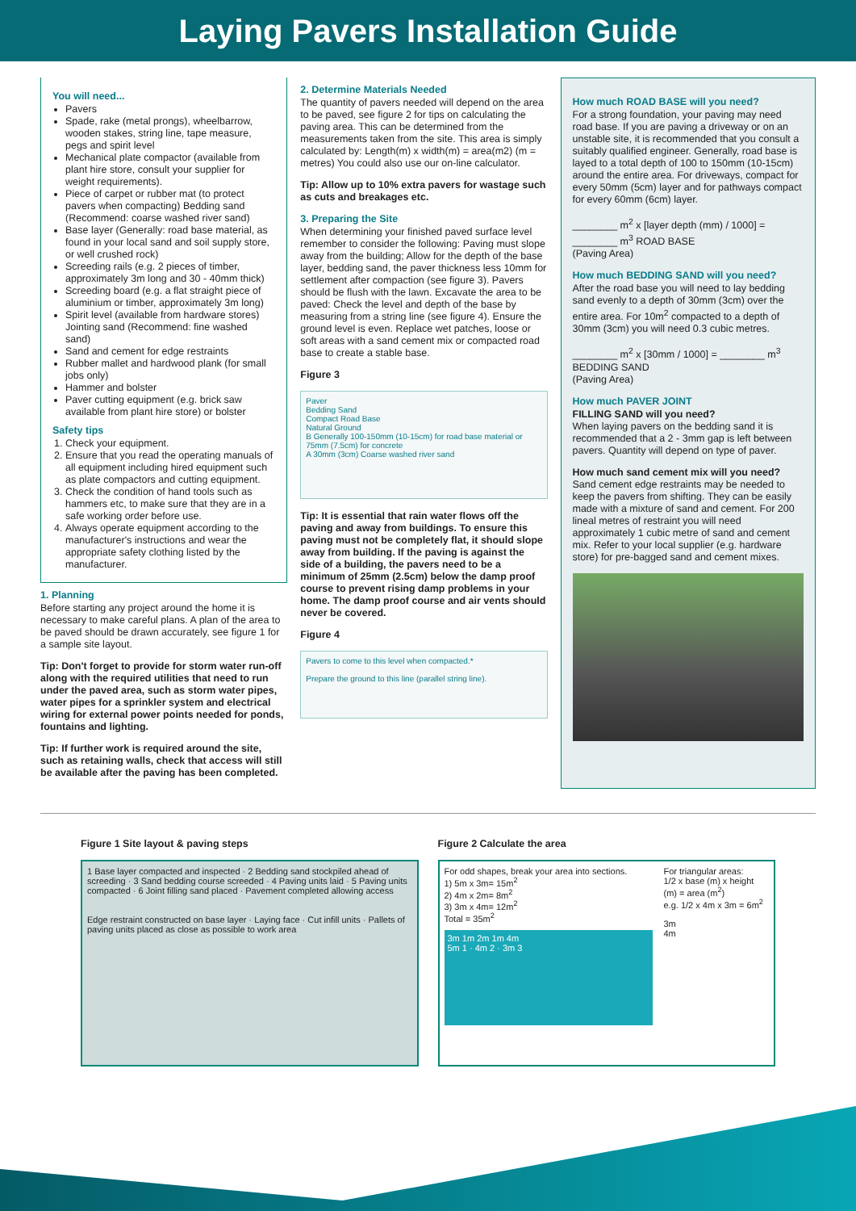Laying Pavers Installation Guide
You will need...
Pavers
Spade, rake (metal prongs), wheelbarrow, wooden stakes, string line, tape measure, pegs and spirit level
Mechanical plate compactor (available from plant hire store, consult your supplier for weight requirements).
Piece of carpet or rubber mat (to protect pavers when compacting) Bedding sand (Recommend: coarse washed river sand)
Base layer (Generally: road base material, as found in your local sand and soil supply store, or well crushed rock)
Screeding rails (e.g. 2 pieces of timber, approximately 3m long and 30 - 40mm thick)
Screeding board (e.g. a flat straight piece of aluminium or timber, approximately 3m long)
Spirit level (available from hardware stores) Jointing sand (Recommend: fine washed sand)
Sand and cement for edge restraints
Rubber mallet and hardwood plank (for small jobs only)
Hammer and bolster
Paver cutting equipment (e.g. brick saw available from plant hire store) or bolster
Safety tips
1. Check your equipment.
2. Ensure that you read the operating manuals of all equipment including hired equipment such as plate compactors and cutting equipment.
3. Check the condition of hand tools such as hammers etc, to make sure that they are in a safe working order before use.
4. Always operate equipment according to the manufacturer's instructions and wear the appropriate safety clothing listed by the manufacturer.
1. Planning
Before starting any project around the home it is necessary to make careful plans. A plan of the area to be paved should be drawn accurately, see figure 1 for a sample site layout.
Tip: Don't forget to provide for storm water run-off along with the required utilities that need to run under the paved area, such as storm water pipes, water pipes for a sprinkler system and electrical wiring for external power points needed for ponds, fountains and lighting.
Tip: If further work is required around the site, such as retaining walls, check that access will still be available after the paving has been completed.
2. Determine Materials Needed
The quantity of pavers needed will depend on the area to be paved, see figure 2 for tips on calculating the paving area. This can be determined from the measurements taken from the site. This area is simply calculated by: Length(m) x width(m) = area(m2) (m = metres) You could also use our on-line calculator.
Tip: Allow up to 10% extra pavers for wastage such as cuts and breakages etc.
3. Preparing the Site
When determining your finished paved surface level remember to consider the following: Paving must slope away from the building; Allow for the depth of the base layer, bedding sand, the paver thickness less 10mm for settlement after compaction (see figure 3). Pavers should be flush with the lawn. Excavate the area to be paved: Check the level and depth of the base by measuring from a string line (see figure 4). Ensure the ground level is even. Replace wet patches, loose or soft areas with a sand cement mix or compacted road base to create a stable base.
Figure 3
Paver
Bedding Sand
Compact Road Base
Natural Ground
B Generally 100-150mm (10-15cm) for road base material or 75mm (7.5cm) for concrete
A 30mm (3cm) Coarse washed river sand
Tip: It is essential that rain water flows off the paving and away from buildings. To ensure this paving must not be completely flat, it should slope away from building. If the paving is against the side of a building, the pavers need to be a minimum of 25mm (2.5cm) below the damp proof course to prevent rising damp problems in your home. The damp proof course and air vents should never be covered.
Figure 4
Pavers to come to this level when compacted.*
Prepare the ground to this line (parallel string line).
How much ROAD BASE will you need?
For a strong foundation, your paving may need road base. If you are paving a driveway or on an unstable site, it is recommended that you consult a suitably qualified engineer. Generally, road base is layed to a total depth of 100 to 150mm (10-15cm) around the entire area. For driveways, compact for every 50mm (5cm) layer and for pathways compact for every 60mm (6cm) layer.
________ m<sup>2</sup> x [layer depth (mm) / 1000] = ________ m<sup>3</sup> ROAD BASE
(Paving Area)
How much BEDDING SAND will you need?
After the road base you will need to lay bedding sand evenly to a depth of 30mm (3cm) over the entire area. For 10m<sup>2</sup> compacted to a depth of 30mm (3cm) you will need 0.3 cubic metres.
________ m<sup>2</sup> x [30mm / 1000] = ________ m<sup>3</sup> BEDDING SAND
(Paving Area)
How much PAVER JOINT
FILLING SAND will you need?
When laying pavers on the bedding sand it is recommended that a 2 - 3mm gap is left between pavers. Quantity will depend on type of paver.
How much sand cement mix will you need?
Sand cement edge restraints may be needed to keep the pavers from shifting. They can be easily made with a mixture of sand and cement. For 200 lineal metres of restraint you will need approximately 1 cubic metre of sand and cement mix. Refer to your local supplier (e.g. hardware store) for pre-bagged sand and cement mixes.
Figure 1 Site layout & paving steps
1 Base layer compacted and inspected · 2 Bedding sand stockpiled ahead of screeding · 3 Sand bedding course screeded · 4 Paving units laid · 5 Paving units compacted · 6 Joint filling sand placed · Pavement completed allowing access
Edge restraint constructed on base layer · Laying face · Cut infill units · Pallets of paving units placed as close as possible to work area
Figure 2 Calculate the area
For odd shapes, break your area into sections.
1) 5m x 3m= 15m<sup>2</sup>
2) 4m x 2m= 8m<sup>2</sup>
3) 3m x 4m= 12m<sup>2</sup>
Total = 35m<sup>2</sup>
3m 1m 2m 1m 4m
5m 1 · 4m 2 · 3m 3
For triangular areas:
1/2 x base (m) x height (m) = area (m<sup>2</sup>)
e.g. 1/2 x 4m x 3m = 6m<sup>2</sup>
3m
4m